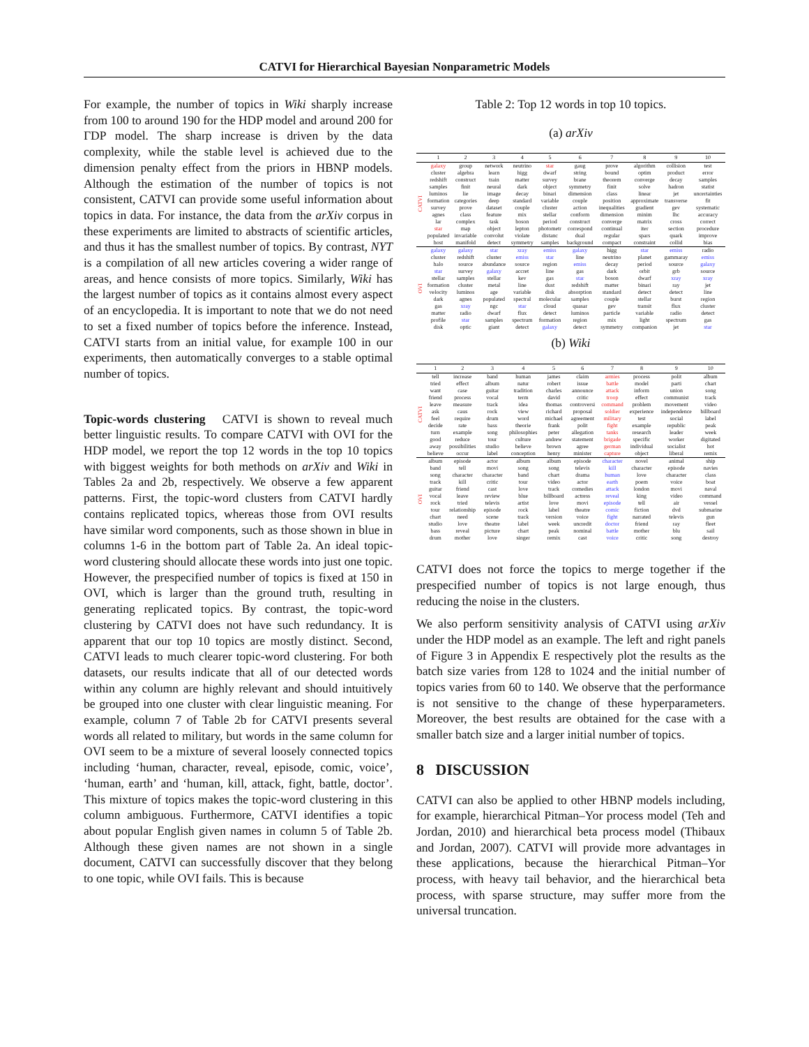CATVI for Hierarchical Bayesian Nonparametric Models
For example, the number of topics in Wiki sharply increase from 100 to around 190 for the HDP model and around 200 for ΓDP model. The sharp increase is driven by the data complexity, while the stable level is achieved due to the dimension penalty effect from the priors in HBNP models. Although the estimation of the number of topics is not consistent, CATVI can provide some useful information about topics in data. For instance, the data from the arXiv corpus in these experiments are limited to abstracts of scientific articles, and thus it has the smallest number of topics. By contrast, NYT is a compilation of all new articles covering a wider range of areas, and hence consists of more topics. Similarly, Wiki has the largest number of topics as it contains almost every aspect of an encyclopedia. It is important to note that we do not need to set a fixed number of topics before the inference. Instead, CATVI starts from an initial value, for example 100 in our experiments, then automatically converges to a stable optimal number of topics.
Topic-words clustering CATVI is shown to reveal much better linguistic results. To compare CATVI with OVI for the HDP model, we report the top 12 words in the top 10 topics with biggest weights for both methods on arXiv and Wiki in Tables 2a and 2b, respectively. We observe a few apparent patterns. First, the topic-word clusters from CATVI hardly contains replicated topics, whereas those from OVI results have similar word components, such as those shown in blue in columns 1-6 in the bottom part of Table 2a. An ideal topic-word clustering should allocate these words into just one topic. However, the prespecified number of topics is fixed at 150 in OVI, which is larger than the ground truth, resulting in generating replicated topics. By contrast, the topic-word clustering by CATVI does not have such redundancy. It is apparent that our top 10 topics are mostly distinct. Second, CATVI leads to much clearer topic-word clustering. For both datasets, our results indicate that all of our detected words within any column are highly relevant and should intuitively be grouped into one cluster with clear linguistic meaning. For example, column 7 of Table 2b for CATVI presents several words all related to military, but words in the same column for OVI seem to be a mixture of several loosely connected topics including ‘human, character, reveal, episode, comic, voice’, ‘human, earth’ and ‘human, kill, attack, fight, battle, doctor’. This mixture of topics makes the topic-word clustering in this column ambiguous. Furthermore, CATVI identifies a topic about popular English given names in column 5 of Table 2b. Although these given names are not shown in a single document, CATVI can successfully discover that they belong to one topic, while OVI fails. This is because
Table 2: Top 12 words in top 10 topics.
(a) arXiv
| | 1 | 2 | 3 | 4 | 5 | 6 | 7 | 8 | 9 | 10 |
| --- | --- | --- | --- | --- | --- | --- | --- | --- | --- | --- |
| CATVI | galaxy | group | network | neutrino | star | gaug | prove | algorithm | collision | test |
| | cluster | algebra | learn | higg | dwarf | string | bound | optim | product | error |
| | redshift | construct | train | matter | survey | brane | theorem | converge | decay | samples |
| | samples | finit | neural | dark | object | symmetry | finit | solve | hadron | statist |
| | luminos | lie | image | decay | binari | dimension | class | linear | jet | uncertainties |
| | formation | categories | deep | standard | variable | couple | position | approximate | transverse | fit |
| | survey | prove | dataset | couple | cluster | action | inequalities | gradient | gev | systematic |
| | agnes | class | feature | mix | stellar | conform | dimension | minim | lhc | accuracy |
| | lar | complex | task | boson | period | construct | converge | matrix | cross | correct |
| | star | map | object | lepton | photometr | correspond | continual | iter | section | procedure |
| | populated | invariable | convolut | violate | distanc | dual | regular | spars | quark | improve |
| | host | manifold | detect | symmetry | samples | background | compact | constraint | collid | bias |
| OVI | galaxy | galaxy | star | xray | emiss | galaxy | higg | star | emiss | radio |
| | cluster | redshift | cluster | emiss | star | line | neutrino | planet | gammaray | emiss |
| | halo | source | abundance | source | region | emiss | decay | period | source | galaxy |
| | star | survey | galaxy | accret | line | gas | dark | orbit | grb | source |
| | stellar | samples | stellar | kev | gas | star | boson | dwarf | xray | xray |
| | formation | cluster | metal | line | dust | redshift | matter | binari | ray | jet |
| | velocity | luminos | age | variable | disk | absorption | standard | detect | detect | line |
| | dark | agnes | populated | spectral | molecular | samples | couple | stellar | burst | region |
| | gas | xray | ngc | star | cloud | quasar | gev | transit | flux | cluster |
| | matter | radio | dwarf | flux | detect | luminos | particle | variable | radio | detect |
| | profile | star | samples | spectrum | formation | region | mix | light | spectrum | gas |
| | disk | optic | giant | detect | galaxy | detect | symmetry | companion | jet | star |
(b) Wiki
| | 1 | 2 | 3 | 4 | 5 | 6 | 7 | 8 | 9 | 10 |
| --- | --- | --- | --- | --- | --- | --- | --- | --- | --- | --- |
| CATVI | tell | increase | band | human | james | claim | armies | process | polit | album |
| | tried | effect | album | natur | robert | issue | battle | model | parti | chart |
| | want | case | guitar | tradition | charles | announce | attack | inform | union | song |
| | friend | process | vocal | term | david | critic | troop | effect | communist | track |
| | leave | measure | track | idea | thomas | controversi | command | problem | movement | video |
| | ask | caus | rock | view | richard | proposal | soldier | experience | independence | billboard |
| | feel | require | drum | word | michael | agreement | military | test | social | label |
| | decide | rate | bass | theorie | frank | polit | fight | example | republic | peak |
| | turn | example | song | philosophies | peter | allegation | tanks | research | leader | week |
| | good | reduce | tour | culture | andrew | statement | brigade | specific | worker | digitated |
| | away | possibilities | studio | believe | brown | agree | german | individual | socialist | hot |
| | believe | occur | label | conception | henry | minister | capture | object | liberal | remix |
| OVI | album | episode | actor | album | album | episode | character | novel | animal | ship |
| | band | tell | movi | song | song | televis | kill | character | episode | navies |
| | song | character | character | band | chart | drama | human | love | character | class |
| | track | kill | critic | tour | video | actor | earth | poem | voice | boat |
| | guitar | friend | cast | love | track | comedies | attack | london | movi | naval |
| | vocal | leave | review | blue | billboard | actress | reveal | king | video | command |
| | rock | tried | televis | artist | love | movi | episode | tell | air | vessel |
| | tour | relationship | episode | rock | label | theatre | comic | fiction | dvd | submarine |
| | chart | need | scene | track | version | voice | fight | narrated | televis | gun |
| | studio | love | theatre | label | week | uncredit | doctor | friend | ray | fleet |
| | bass | reveal | picture | chart | peak | nominal | battle | mother | blu | sail |
| | drum | mother | love | singer | remix | cast | voice | critic | song | destroy |
CATVI does not force the topics to merge together if the prespecified number of topics is not large enough, thus reducing the noise in the clusters.
We also perform sensitivity analysis of CATVI using arXiv under the HDP model as an example. The left and right panels of Figure 3 in Appendix E respectively plot the results as the batch size varies from 128 to 1024 and the initial number of topics varies from 60 to 140. We observe that the performance is not sensitive to the change of these hyperparameters. Moreover, the best results are obtained for the case with a smaller batch size and a larger initial number of topics.
8 DISCUSSION
CATVI can also be applied to other HBNP models including, for example, hierarchical Pitman–Yor process model (Teh and Jordan, 2010) and hierarchical beta process model (Thibaux and Jordan, 2007). CATVI will provide more advantages in these applications, because the hierarchical Pitman–Yor process, with heavy tail behavior, and the hierarchical beta process, with sparse structure, may suffer more from the universal truncation.